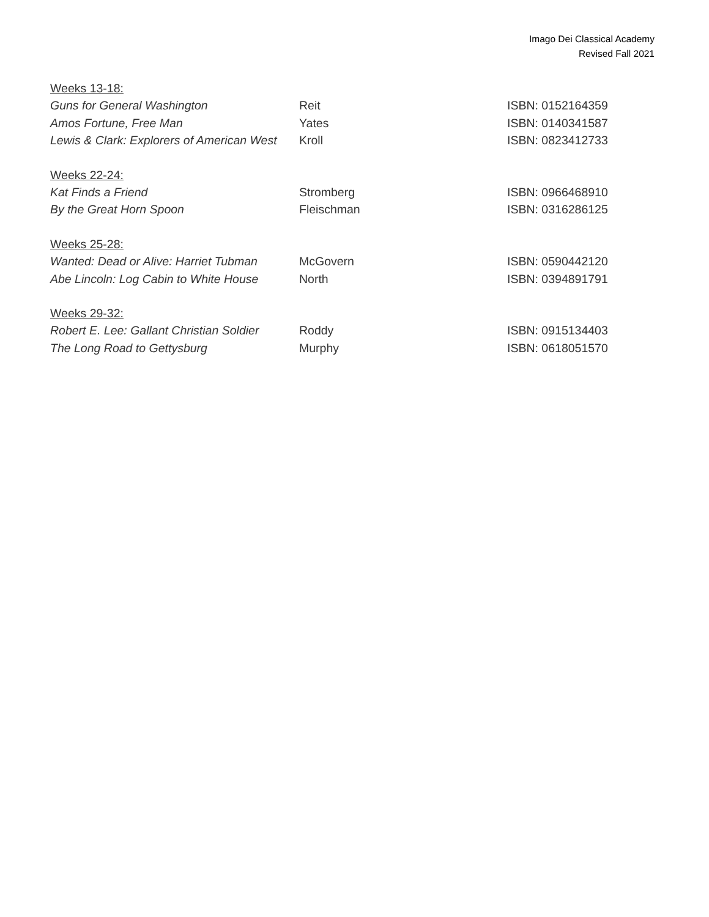Imago Dei Classical Academy
Revised Fall 2021
Weeks 13-18:
Guns for General Washington Reit ISBN: 0152164359
Amos Fortune, Free Man Yates ISBN: 0140341587
Lewis & Clark: Explorers of American West Kroll ISBN: 0823412733
Weeks 22-24:
Kat Finds a Friend Stromberg ISBN: 0966468910
By the Great Horn Spoon Fleischman ISBN: 0316286125
Weeks 25-28:
Wanted: Dead or Alive: Harriet Tubman McGovern ISBN: 0590442120
Abe Lincoln: Log Cabin to White House North ISBN: 0394891791
Weeks 29-32:
Robert E. Lee: Gallant Christian Soldier Roddy ISBN: 0915134403
The Long Road to Gettysburg Murphy ISBN: 0618051570